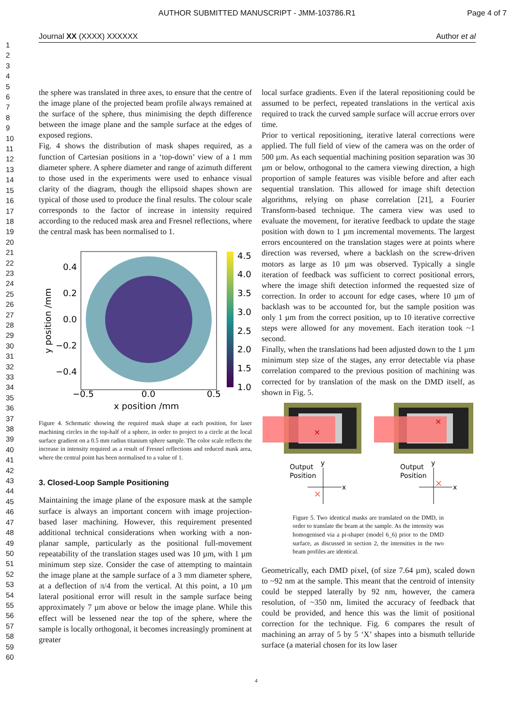AUTHOR SUBMITTED MANUSCRIPT - JMM-103786.R1
Page 4 of 7
Journal XX (XXXX) XXXXXX Author et al
1
2
3
4
5
6
7
8
9
10
11
12
13
14
15
16
17
18
19
20
21
22
23
24
25
26
27
28
29
30
31
32
33
34
35
36
37
38
39
40
41
42
43
44
45
46
47
48
49
50
51
52
53
54
55
56
57
58
59
60
the sphere was translated in three axes, to ensure that the centre of the image plane of the projected beam profile always remained at the surface of the sphere, thus minimising the depth difference between the image plane and the sample surface at the edges of exposed regions.
Fig. 4 shows the distribution of mask shapes required, as a function of Cartesian positions in a ‘top-down’ view of a 1 mm diameter sphere. A sphere diameter and range of azimuth different to those used in the experiments were used to enhance visual clarity of the diagram, though the ellipsoid shapes shown are typical of those used to produce the final results. The colour scale corresponds to the factor of increase in intensity required according to the reduced mask area and Fresnel reflections, where the central mask has been normalised to 1.
0.4
0.2
0.0
−0.2
−0.4
−0.5
0.0
0.5
x position /mm
4.5
4.0
3.5
3.0
2.5
2.0
1.5
1.0
y position /mm
Figure 4. Schematic showing the required mask shape at each position, for laser machining circles in the top-half of a sphere, in order to project to a circle at the local surface gradient on a 0.5 mm radius titanium sphere sample. The color scale reflects the increase in intensity required as a result of Fresnel reflections and reduced mask area, where the central point has been normalised to a value of 1.
3. Closed-Loop Sample Positioning
Maintaining the image plane of the exposure mask at the sample surface is always an important concern with image projection-based laser machining. However, this requirement presented additional technical considerations when working with a non-planar sample, particularly as the positional full-movement repeatability of the translation stages used was 10 µm, with 1 µm minimum step size. Consider the case of attempting to maintain the image plane at the sample surface of a 3 mm diameter sphere, at a deflection of π/4 from the vertical. At this point, a 10 µm lateral positional error will result in the sample surface being approximately 7 µm above or below the image plane. While this effect will be lessened near the top of the sphere, where the sample is locally orthogonal, it becomes increasingly prominent at greater
local surface gradients. Even if the lateral repositioning could be assumed to be perfect, repeated translations in the vertical axis required to track the curved sample surface will accrue errors over time.
Prior to vertical repositioning, iterative lateral corrections were applied. The full field of view of the camera was on the order of 500 µm. As each sequential machining position separation was 30 µm or below, orthogonal to the camera viewing direction, a high proportion of sample features was visible before and after each sequential translation. This allowed for image shift detection algorithms, relying on phase correlation [21], a Fourier Transform-based technique. The camera view was used to evaluate the movement, for iterative feedback to update the stage position with down to 1 µm incremental movements. The largest errors encountered on the translation stages were at points where direction was reversed, where a backlash on the screw-driven motors as large as 10 µm was observed. Typically a single iteration of feedback was sufficient to correct positional errors, where the image shift detection informed the requested size of correction. In order to account for edge cases, where 10 µm of backlash was to be accounted for, but the sample position was only 1 µm from the correct position, up to 10 iterative corrective steps were allowed for any movement. Each iteration took ~1 second.
Finally, when the translations had been adjusted down to the 1 µm minimum step size of the stages, any error detectable via phase correlation compared to the previous position of machining was corrected for by translation of the mask on the DMD itself, as shown in Fig. 5.
×
×
Output
Position
Output
Position
y
x
y
x
×
×
Figure 5. Two identical masks are translated on the DMD, in order to translate the beam at the sample. As the intensity was homogenised via a pi-shaper (model 6_6) prior to the DMD surface, as discussed in section 2, the intensities in the two beam profiles are identical.
Geometrically, each DMD pixel, (of size 7.64 µm), scaled down to ~92 nm at the sample. This meant that the centroid of intensity could be stepped laterally by 92 nm, however, the camera resolution, of ~350 nm, limited the accuracy of feedback that could be provided, and hence this was the limit of positional correction for the technique. Fig. 6 compares the result of machining an array of 5 by 5 ‘X’ shapes into a bismuth telluride surface (a material chosen for its low laser
4